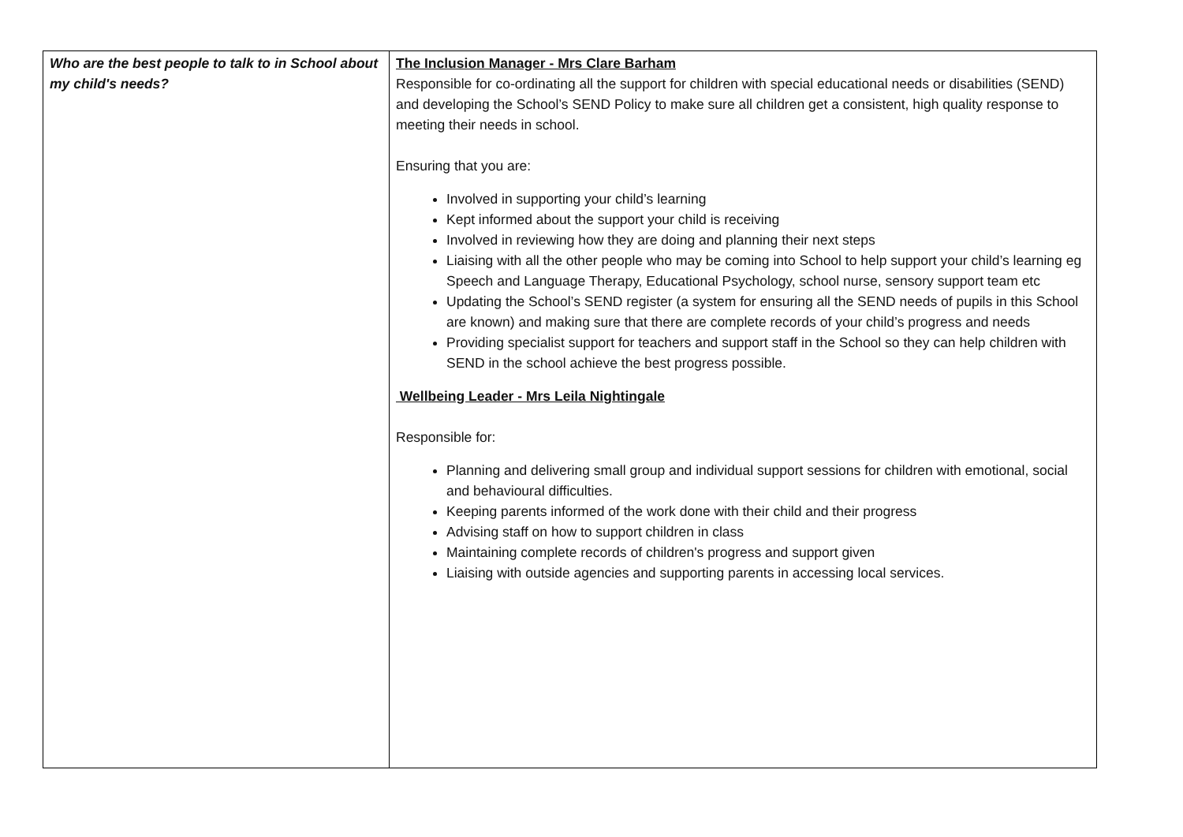| Who are the best people to talk to in School about my child's needs? | The Inclusion Manager - Mrs Clare Barham Responsible for co-ordinating all the support for children with special educational needs or disabilities (SEND) and developing the School’s SEND Policy to make sure all children get a consistent, high quality response to meeting their needs in school. Ensuring that you are: Involved in supporting your child’s learning Kept informed about the support your child is receiving Involved in reviewing how they are doing and planning their next steps Liaising with all the other people who may be coming into School to help support your child’s learning eg Speech and Language Therapy, Educational Psychology, school nurse, sensory support team etc Updating the School’s SEND register (a system for ensuring all the SEND needs of pupils in this School are known) and making sure that there are complete records of your child’s progress and needs Providing specialist support for teachers and support staff in the School so they can help children with SEND in the school achieve the best progress possible. Wellbeing Leader - Mrs Leila Nightingale Responsible for: Planning and delivering small group and individual support sessions for children with emotional, social and behavioural difficulties. Keeping parents informed of the work done with their child and their progress Advising staff on how to support children in class Maintaining complete records of children's progress and support given Liaising with outside agencies and supporting parents in accessing local services. |